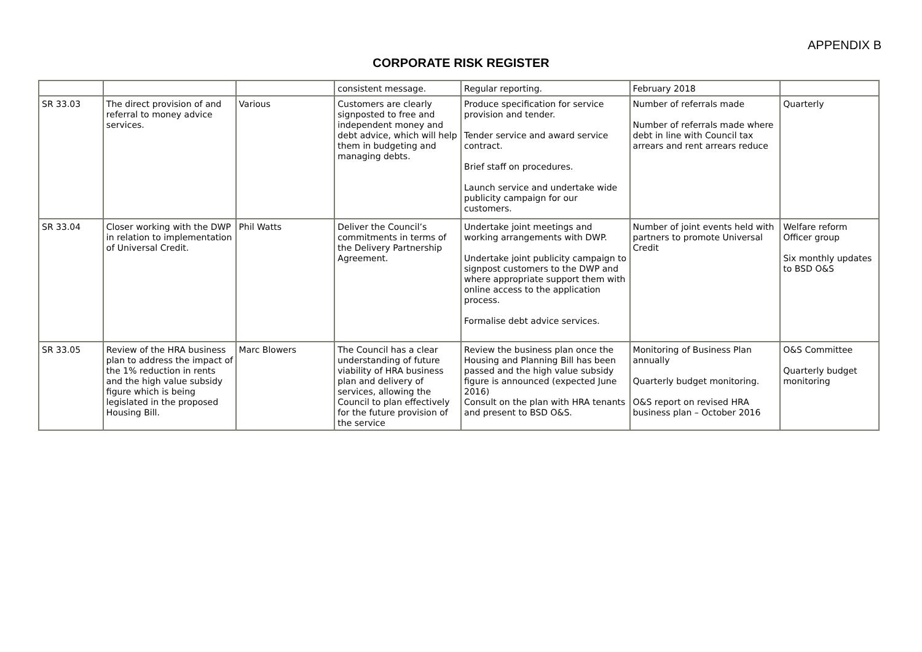APPENDIX B
CORPORATE RISK REGISTER
| | | | consistent message. | Regular reporting. | February 2018 | |
| SR 33.03 | The direct provision of and referral to money advice services. | Various | Customers are clearly signposted to free and independent money and debt advice, which will help them in budgeting and managing debts. | Produce specification for service provision and tender. Tender service and award service contract. Brief staff on procedures. Launch service and undertake wide publicity campaign for our customers. | Number of referrals made Number of referrals made where debt in line with Council tax arrears and rent arrears reduce | Quarterly |
| SR 33.04 | Closer working with the DWP in relation to implementation of Universal Credit. | Phil Watts | Deliver the Council’s commitments in terms of the Delivery Partnership Agreement. | Undertake joint meetings and working arrangements with DWP. Undertake joint publicity campaign to signpost customers to the DWP and where appropriate support them with online access to the application process. Formalise debt advice services. | Number of joint events held with partners to promote Universal Credit | Welfare reform Officer group Six monthly updates to BSD O&S |
| SR 33.05 | Review of the HRA business plan to address the impact of the 1% reduction in rents and the high value subsidy figure which is being legislated in the proposed Housing Bill. | Marc Blowers | The Council has a clear understanding of future viability of HRA business plan and delivery of services, allowing the Council to plan effectively for the future provision of the service | Review the business plan once the Housing and Planning Bill has been passed and the high value subsidy figure is announced (expected June 2016) Consult on the plan with HRA tenants and present to BSD O&S. | Monitoring of Business Plan annually Quarterly budget monitoring. O&S report on revised HRA business plan – October 2016 | O&S Committee Quarterly budget monitoring |